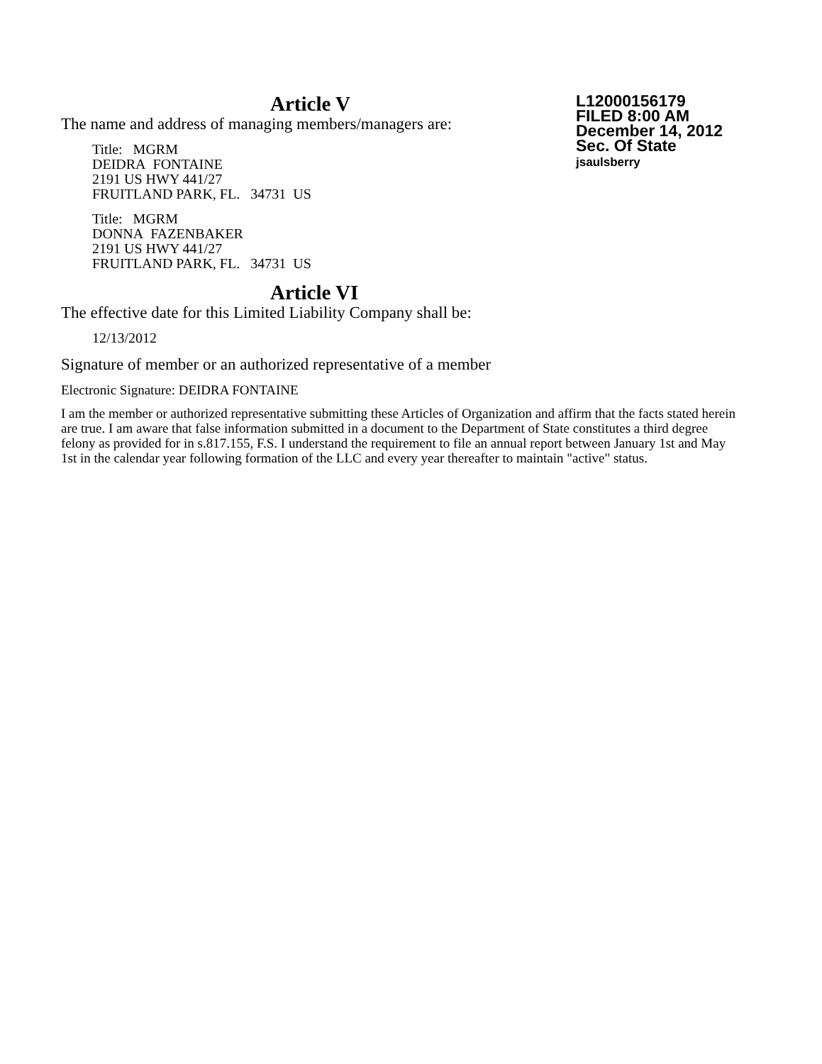Article V
The name and address of managing members/managers are:
Title: MGRM
DEIDRA FONTAINE
2191 US HWY 441/27
FRUITLAND PARK, FL. 34731 US
Title: MGRM
DONNA FAZENBAKER
2191 US HWY 441/27
FRUITLAND PARK, FL. 34731 US
Article VI
The effective date for this Limited Liability Company shall be:
12/13/2012
Signature of member or an authorized representative of a member
Electronic Signature: DEIDRA FONTAINE
I am the member or authorized representative submitting these Articles of Organization and affirm that the facts stated herein are true. I am aware that false information submitted in a document to the Department of State constitutes a third degree felony as provided for in s.817.155, F.S. I understand the requirement to file an annual report between January 1st and May 1st in the calendar year following formation of the LLC and every year thereafter to maintain "active" status.
L12000156179
FILED 8:00 AM
December 14, 2012
Sec. Of State
jsaulsberry